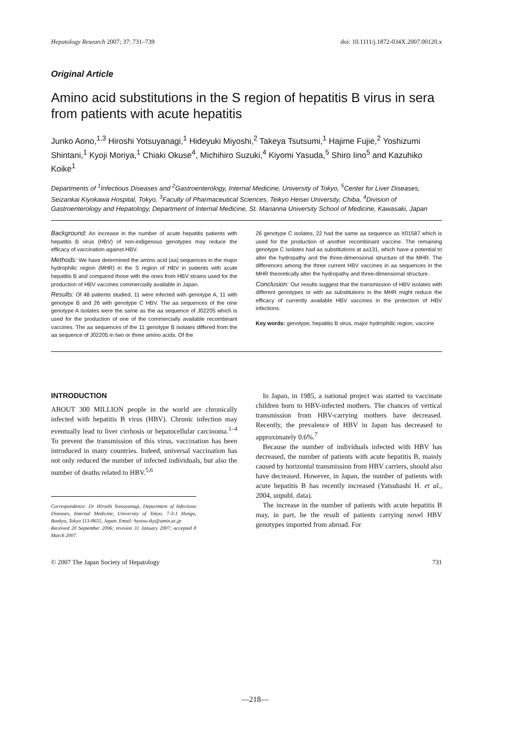Hepatology Research 2007; 37: 731–739 doi: 10.1111/j.1872-034X.2007.00120.x
Original Article
Amino acid substitutions in the S region of hepatitis B virus in sera from patients with acute hepatitis
Junko Aono,<sup>1,3</sup> Hiroshi Yotsuyanagi,<sup>1</sup> Hideyuki Miyoshi,<sup>2</sup> Takeya Tsutsumi,<sup>1</sup> Hajime Fujie,<sup>2</sup> Yoshizumi Shintani,<sup>1</sup> Kyoji Moriya,<sup>1</sup> Chiaki Okuse<sup>4</sup>, Michihiro Suzuki,<sup>4</sup> Kiyomi Yasuda,<sup>5</sup> Shiro Iino<sup>5</sup> and Kazuhiko Koike<sup>1</sup>
Departments of <sup>1</sup>Infectious Diseases and <sup>2</sup>Gastroenterology, Internal Medicine, University of Tokyo, <sup>5</sup>Center for Liver Diseases, Seizankai Kiyokawa Hospital, Tokyo, <sup>3</sup>Faculty of Pharmaceutical Sciences, Teikyo Heisei University, Chiba, <sup>4</sup>Division of Gastroenterology and Hepatology, Department of Internal Medicine, St. Marianna University School of Medicine, Kawasaki, Japan
Background: An increase in the number of acute hepatitis patients with hepatitis B virus (HBV) of non-indigenous genotypes may reduce the efficacy of vaccination against HBV.
Methods: We have determined the amino acid (aa) sequences in the major hydrophilic region (MHR) in the S region of HBV in patients with acute hepatitis B and compared those with the ones from HBV strains used for the production of HBV vaccines commercially available in Japan.
Results: Of 48 patients studied, 11 were infected with genotype A, 11 with genotype B and 26 with genotype C HBV. The aa sequences of the nine genotype A isolates were the same as the aa sequence of J02205 which is used for the production of one of the commercially available recombinant vaccines. The aa sequences of the 11 genotype B isolates differed from the aa sequence of J02205 in two or three amino acids. Of the
26 genotype C isolates, 22 had the same aa sequence as X01587 which is used for the production of another recombinant vaccine. The remaining genotype C isolates had aa substitutions at aa131, which have a potential to alter the hydropathy and the three-dimensional structure of the MHR. The differences among the three current HBV vaccines in aa sequences in the MHR theoretically alter the hydropathy and three-dimensional structure.
Conclusion: Our results suggest that the transmission of HBV isolates with different genotypes or with aa substitutions in the MHR might reduce the efficacy of currently available HBV vaccines in the protection of HBV infections.
Key words: genotype, hepatitis B virus, major hydrophilic region, vaccine
INTRODUCTION
ABOUT 300 MILLION people in the world are chronically infected with hepatitis B virus (HBV). Chronic infection may eventually lead to liver cirrhosis or hepatocellular carcinoma.<sup>1–4</sup> To prevent the transmission of this virus, vaccination has been introduced in many countries. Indeed, universal vaccination has not only reduced the number of infected individuals, but also the number of deaths related to HBV.<sup>5,6</sup>
Correspondence: Dr Hiroshi Yotsuyanagi, Department of Infectious Diseases, Internal Medicine, University of Tokyo, 7-3-1 Hongo, Bunkyo, Tokyo 113-8655, Japan. Email: hyotsu-tky@umin.ac.jp
Received 20 September 2006; revision 31 January 2007; accepted 8 March 2007.
In Japan, in 1985, a national project was started to vaccinate children born to HBV-infected mothers. The chances of vertical transmission from HBV-carrying mothers have decreased. Recently, the prevalence of HBV in Japan has decreased to approximately 0.6%.<sup>7</sup>
Because the number of individuals infected with HBV has decreased, the number of patients with acute hepatitis B, mainly caused by horizontal transmission from HBV carriers, should also have decreased. However, in Japan, the number of patients with acute hepatitis B has recently increased (Yatsuhashi H. et al., 2004, unpubl. data).
The increase in the number of patients with acute hepatitis B may, in part, be the result of patients carrying novel HBV genotypes imported from abroad. For
© 2007 The Japan Society of Hepatology 731
—218—